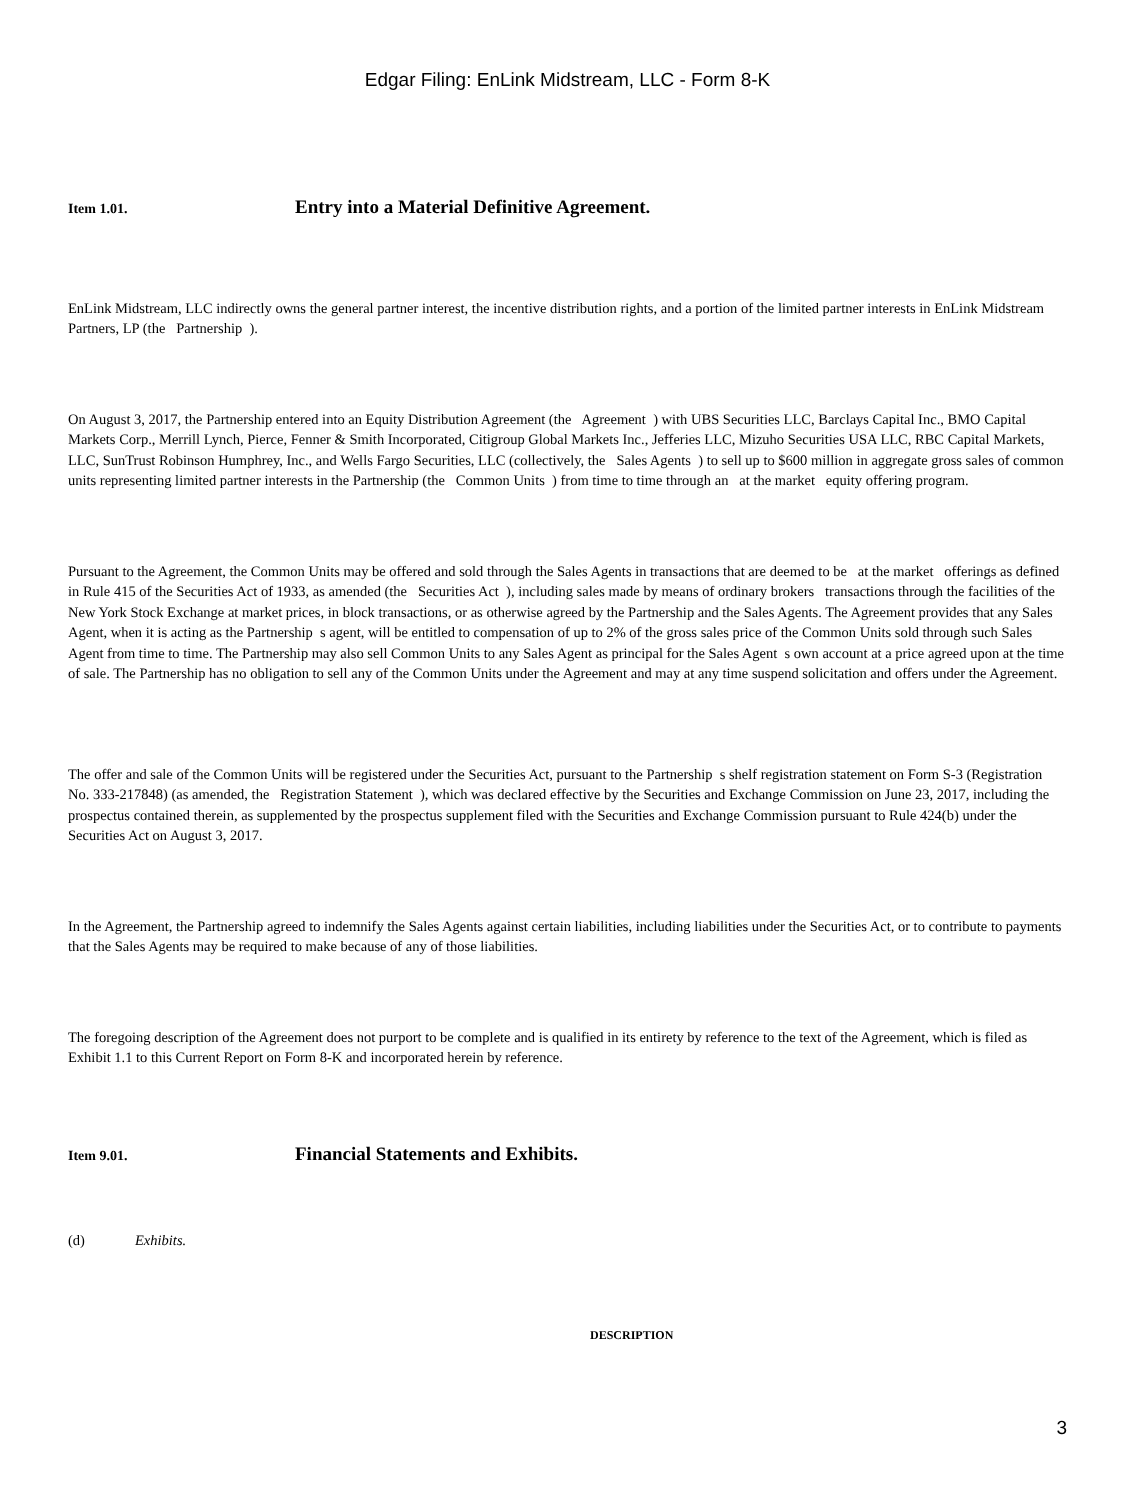Edgar Filing: EnLink Midstream, LLC - Form 8-K
Item 1.01. Entry into a Material Definitive Agreement.
EnLink Midstream, LLC indirectly owns the general partner interest, the incentive distribution rights, and a portion of the limited partner interests in EnLink Midstream Partners, LP (the Partnership ).
On August 3, 2017, the Partnership entered into an Equity Distribution Agreement (the Agreement ) with UBS Securities LLC, Barclays Capital Inc., BMO Capital Markets Corp., Merrill Lynch, Pierce, Fenner & Smith Incorporated, Citigroup Global Markets Inc., Jefferies LLC, Mizuho Securities USA LLC, RBC Capital Markets, LLC, SunTrust Robinson Humphrey, Inc., and Wells Fargo Securities, LLC (collectively, the Sales Agents ) to sell up to $600 million in aggregate gross sales of common units representing limited partner interests in the Partnership (the Common Units ) from time to time through an at the market equity offering program.
Pursuant to the Agreement, the Common Units may be offered and sold through the Sales Agents in transactions that are deemed to be at the market offerings as defined in Rule 415 of the Securities Act of 1933, as amended (the Securities Act ), including sales made by means of ordinary brokers transactions through the facilities of the New York Stock Exchange at market prices, in block transactions, or as otherwise agreed by the Partnership and the Sales Agents. The Agreement provides that any Sales Agent, when it is acting as the Partnership s agent, will be entitled to compensation of up to 2% of the gross sales price of the Common Units sold through such Sales Agent from time to time. The Partnership may also sell Common Units to any Sales Agent as principal for the Sales Agent s own account at a price agreed upon at the time of sale. The Partnership has no obligation to sell any of the Common Units under the Agreement and may at any time suspend solicitation and offers under the Agreement.
The offer and sale of the Common Units will be registered under the Securities Act, pursuant to the Partnership s shelf registration statement on Form S-3 (Registration No. 333-217848) (as amended, the Registration Statement ), which was declared effective by the Securities and Exchange Commission on June 23, 2017, including the prospectus contained therein, as supplemented by the prospectus supplement filed with the Securities and Exchange Commission pursuant to Rule 424(b) under the Securities Act on August 3, 2017.
In the Agreement, the Partnership agreed to indemnify the Sales Agents against certain liabilities, including liabilities under the Securities Act, or to contribute to payments that the Sales Agents may be required to make because of any of those liabilities.
The foregoing description of the Agreement does not purport to be complete and is qualified in its entirety by reference to the text of the Agreement, which is filed as Exhibit 1.1 to this Current Report on Form 8-K and incorporated herein by reference.
Item 9.01. Financial Statements and Exhibits.
(d) Exhibits.
DESCRIPTION
3